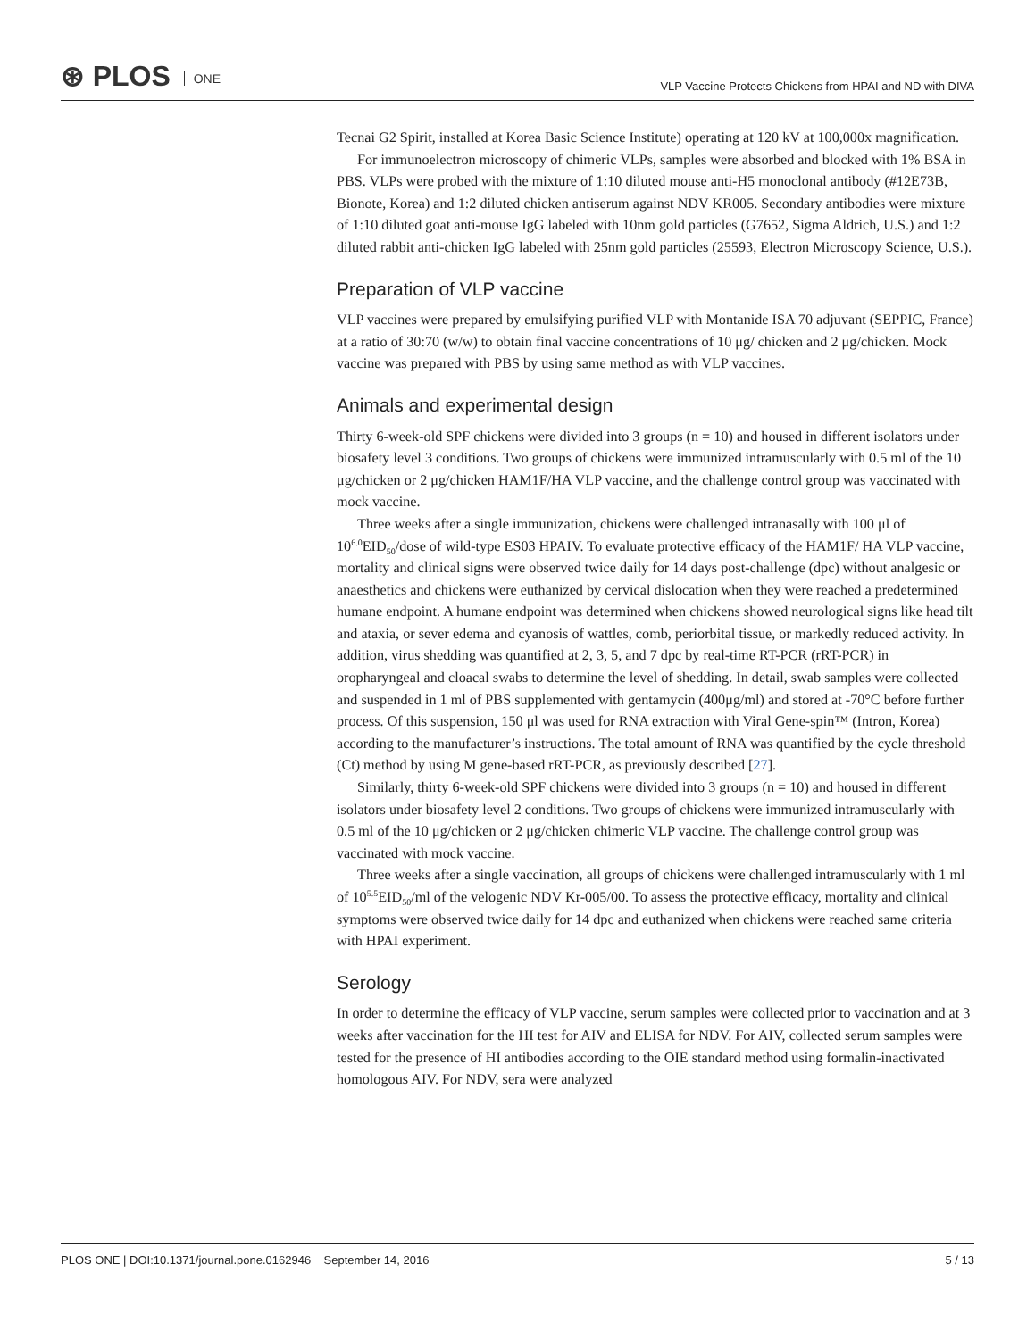⊛ PLOS ONE
VLP Vaccine Protects Chickens from HPAI and ND with DIVA
Tecnai G2 Spirit, installed at Korea Basic Science Institute) operating at 120 kV at 100,000x magnification.
For immunoelectron microscopy of chimeric VLPs, samples were absorbed and blocked with 1% BSA in PBS. VLPs were probed with the mixture of 1:10 diluted mouse anti-H5 monoclonal antibody (#12E73B, Bionote, Korea) and 1:2 diluted chicken antiserum against NDV KR005. Secondary antibodies were mixture of 1:10 diluted goat anti-mouse IgG labeled with 10nm gold particles (G7652, Sigma Aldrich, U.S.) and 1:2 diluted rabbit anti-chicken IgG labeled with 25nm gold particles (25593, Electron Microscopy Science, U.S.).
Preparation of VLP vaccine
VLP vaccines were prepared by emulsifying purified VLP with Montanide ISA 70 adjuvant (SEPPIC, France) at a ratio of 30:70 (w/w) to obtain final vaccine concentrations of 10 μg/ chicken and 2 μg/chicken. Mock vaccine was prepared with PBS by using same method as with VLP vaccines.
Animals and experimental design
Thirty 6-week-old SPF chickens were divided into 3 groups (n = 10) and housed in different isolators under biosafety level 3 conditions. Two groups of chickens were immunized intramuscularly with 0.5 ml of the 10 μg/chicken or 2 μg/chicken HAM1F/HA VLP vaccine, and the challenge control group was vaccinated with mock vaccine.
Three weeks after a single immunization, chickens were challenged intranasally with 100 μl of 10<sup>6.0</sup>EID<sub>50</sub>/dose of wild-type ES03 HPAIV. To evaluate protective efficacy of the HAM1F/ HA VLP vaccine, mortality and clinical signs were observed twice daily for 14 days post-challenge (dpc) without analgesic or anaesthetics and chickens were euthanized by cervical dislocation when they were reached a predetermined humane endpoint. A humane endpoint was determined when chickens showed neurological signs like head tilt and ataxia, or sever edema and cyanosis of wattles, comb, periorbital tissue, or markedly reduced activity. In addition, virus shedding was quantified at 2, 3, 5, and 7 dpc by real-time RT-PCR (rRT-PCR) in oropharyngeal and cloacal swabs to determine the level of shedding. In detail, swab samples were collected and suspended in 1 ml of PBS supplemented with gentamycin (400μg/ml) and stored at -70°C before further process. Of this suspension, 150 μl was used for RNA extraction with Viral Gene-spin™ (Intron, Korea) according to the manufacturer’s instructions. The total amount of RNA was quantified by the cycle threshold (Ct) method by using M gene-based rRT-PCR, as previously described [27].
Similarly, thirty 6-week-old SPF chickens were divided into 3 groups (n = 10) and housed in different isolators under biosafety level 2 conditions. Two groups of chickens were immunized intramuscularly with 0.5 ml of the 10 μg/chicken or 2 μg/chicken chimeric VLP vaccine. The challenge control group was vaccinated with mock vaccine.
Three weeks after a single vaccination, all groups of chickens were challenged intramuscularly with 1 ml of 10<sup>5.5</sup>EID<sub>50</sub>/ml of the velogenic NDV Kr-005/00. To assess the protective efficacy, mortality and clinical symptoms were observed twice daily for 14 dpc and euthanized when chickens were reached same criteria with HPAI experiment.
Serology
In order to determine the efficacy of VLP vaccine, serum samples were collected prior to vaccination and at 3 weeks after vaccination for the HI test for AIV and ELISA for NDV. For AIV, collected serum samples were tested for the presence of HI antibodies according to the OIE standard method using formalin-inactivated homologous AIV. For NDV, sera were analyzed
PLOS ONE | DOI:10.1371/journal.pone.0162946 September 14, 2016
5 / 13